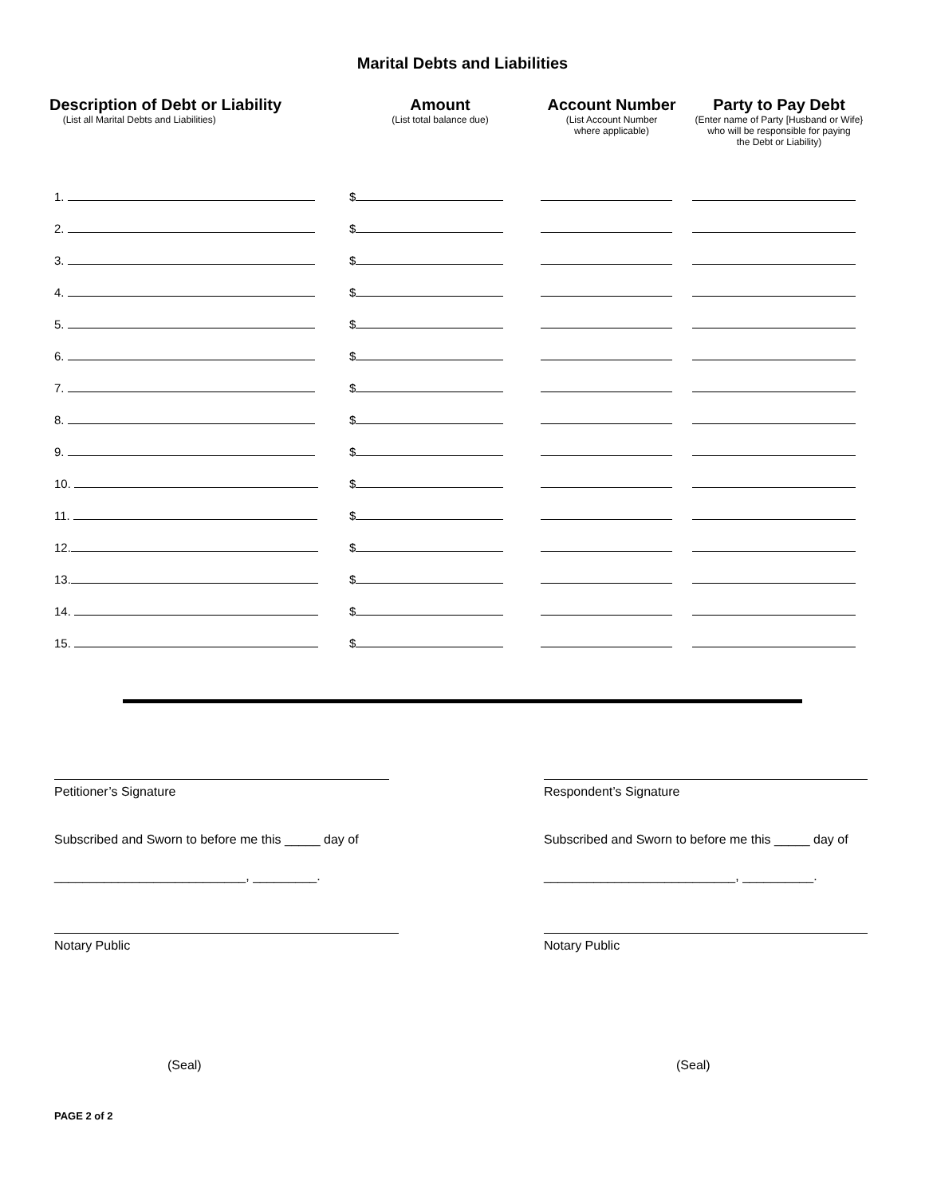Marital Debts and Liabilities
| Description of Debt or Liability (List all Marital Debts and Liabilities) | Amount (List total balance due) | Account Number (List Account Number where applicable) | Party to Pay Debt (Enter name of Party [Husband or Wife} who will be responsible for paying the Debt or Liability) |
| --- | --- | --- | --- |
| 1. | $ | | |
| 2. | $ | | |
| 3. | $ | | |
| 4. | $ | | |
| 5. | $ | | |
| 6. | $ | | |
| 7. | $ | | |
| 8. | $ | | |
| 9. | $ | | |
| 10. | $ | | |
| 11. | $ | | |
| 12. | $ | | |
| 13. | $ | | |
| 14. | $ | | |
| 15. | $ | | |
Petitioner’s Signature
Subscribed and Sworn to before me this _____ day of
___________________________, _________.
Notary Public
Respondent’s Signature
Subscribed and Sworn to before me this _____ day of
___________________________, __________.
Notary Public
(Seal) (Seal)
PAGE 2 of 2